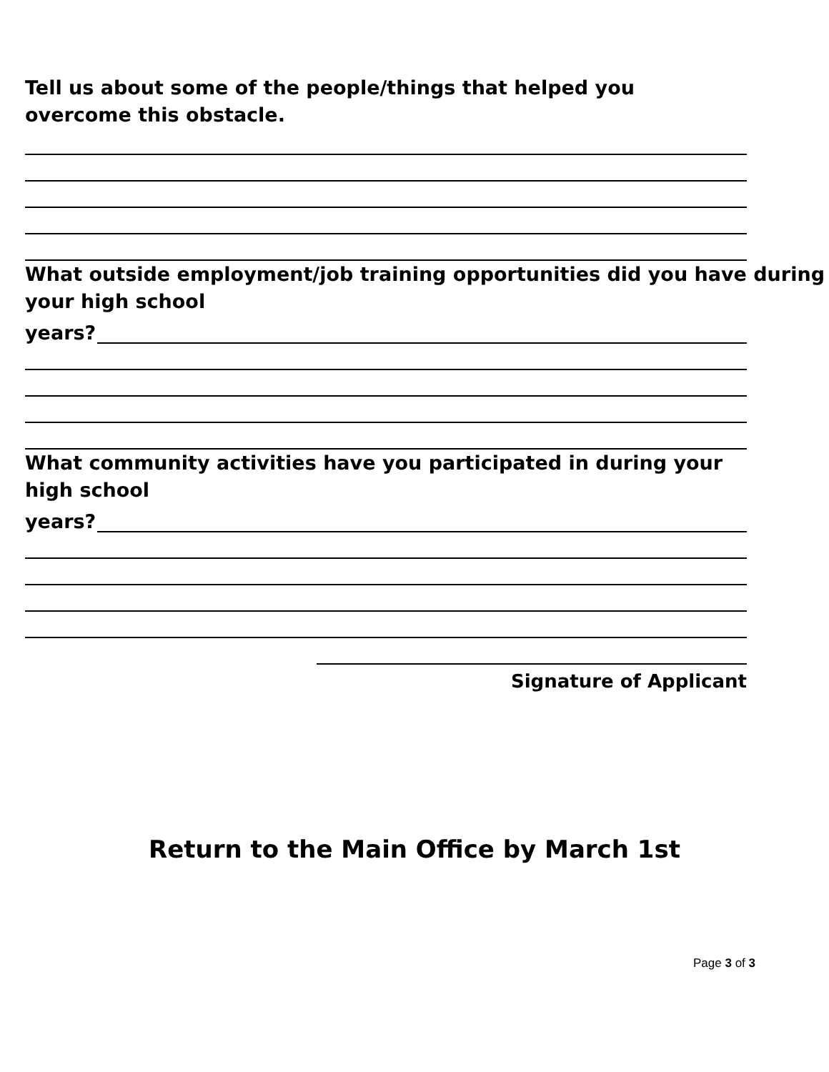Tell us about some of the people/things that helped you overcome this obstacle.
What outside employment/job training opportunities did you have during
your high school
years?
What community activities have you participated in during your high school
years?
Signature of Applicant
Return to the Main Office by March 1st
Page 3 of 3